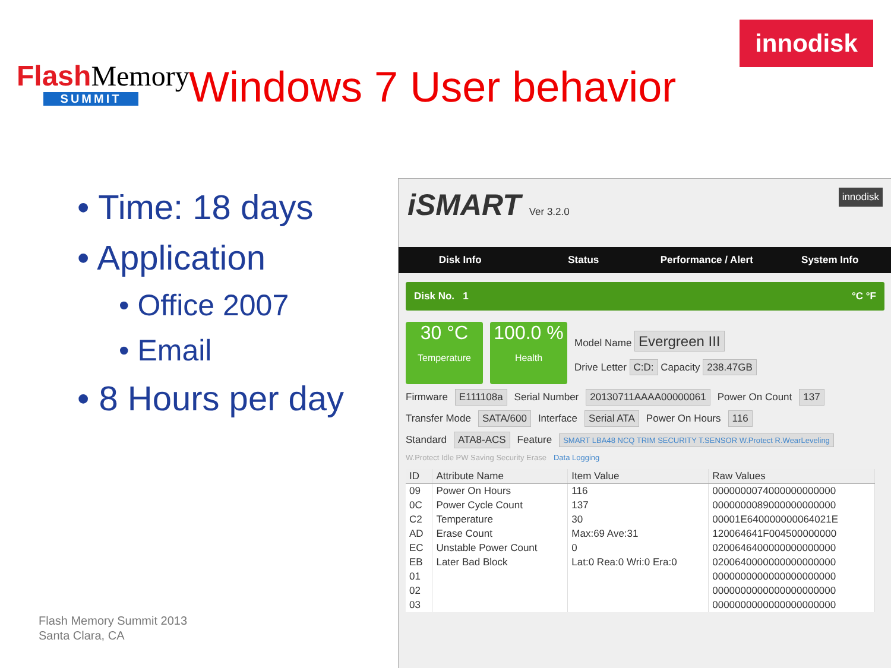Flash Memory
SUMMIT
Windows 7 User behavior
innodisk
• Time: 18 days
• Application
• Office 2007
• Email
• 8 Hours per day
Flash Memory Summit 2013
Santa Clara, CA
iSMART Ver 3.2.0 innodisk
Disk Info Status Performance / Alert System Info
Disk No. 1 °C °F
30 °C
Temperature
100.0 %
Health
Model Name Evergreen III
Drive Letter C:D: Capacity 238.47GB
Firmware E111108a Serial Number 20130711AAAA00000061 Power On Count 137
Transfer Mode SATA/600 Interface Serial ATA Power On Hours 116
Standard ATA8-ACS Feature SMART LBA48 NCQ TRIM SECURITY T.SENSOR W.Protect R.WearLeveling
W.Protect Idle PW Saving Security Erase Data Logging
| ID | Attribute Name | Item Value | Raw Values |
| --- | --- | --- | --- |
| 09 | Power On Hours | 116 | 0000000074000000000000 |
| 0C | Power Cycle Count | 137 | 0000000089000000000000 |
| C2 | Temperature | 30 | 00001E640000000064021E |
| AD | Erase Count | Max:69 Ave:31 | 120064641F004500000000 |
| EC | Unstable Power Count | 0 | 0200646400000000000000 |
| EB | Later Bad Block | Lat:0 Rea:0 Wri:0 Era:0 | 0200640000000000000000 |
| 01 | | | 0000000000000000000000 |
| 02 | | | 0000000000000000000000 |
| 03 | | | 0000000000000000000000 |